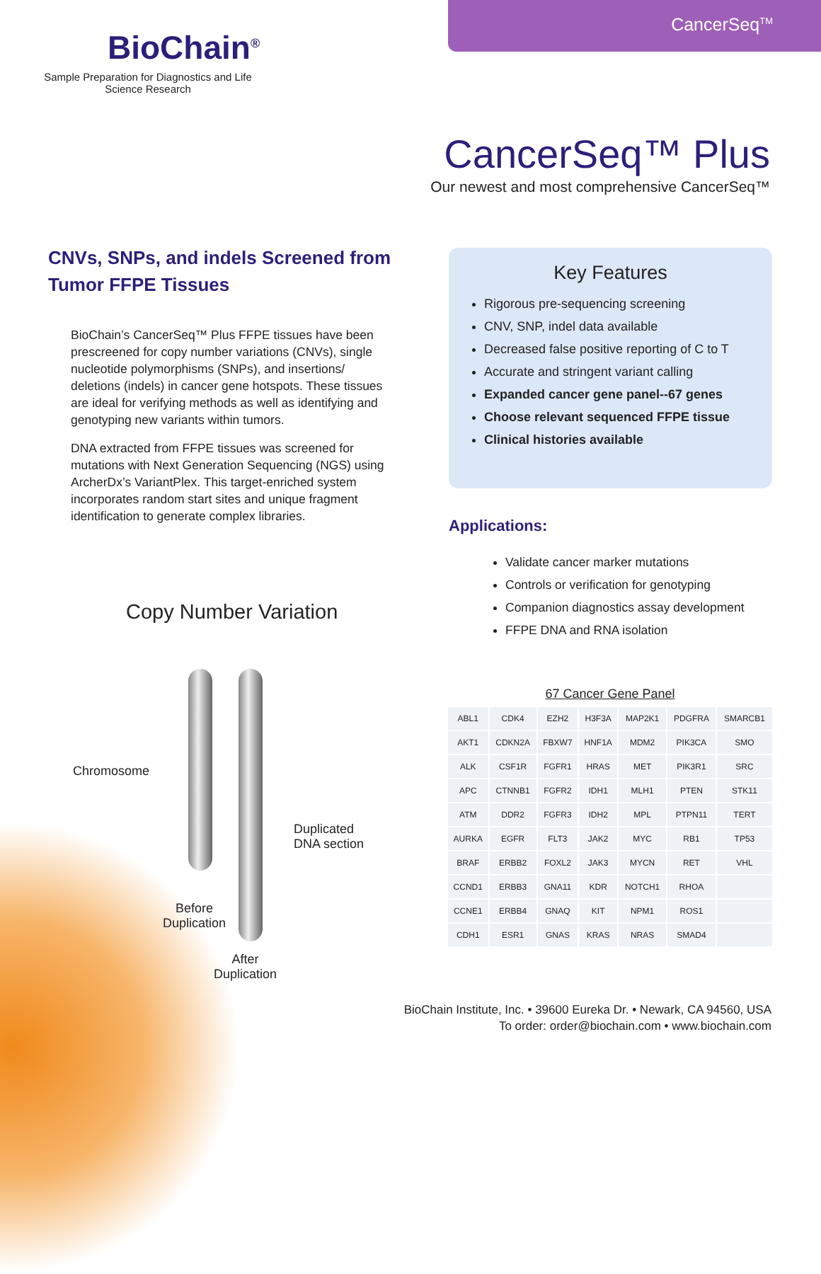CancerSeq<sup>TM</sup>
BioChain<sup>®</sup>
Sample Preparation for Diagnostics and Life Science Research
CancerSeq™ Plus
Our newest and most comprehensive CancerSeq™
CNVs, SNPs, and indels Screened from Tumor FFPE Tissues
BioChain’s CancerSeq™ Plus FFPE tissues have been prescreened for copy number variations (CNVs), single nucleotide polymorphisms (SNPs), and insertions/ deletions (indels) in cancer gene hotspots. These tissues are ideal for verifying methods as well as identifying and genotyping new variants within tumors.
DNA extracted from FFPE tissues was screened for mutations with Next Generation Sequencing (NGS) using ArcherDx’s VariantPlex. This target-enriched system incorporates random start sites and unique fragment identification to generate complex libraries.
Key Features
Rigorous pre-sequencing screening
CNV, SNP, indel data available
Decreased false positive reporting of C to T
Accurate and stringent variant calling
Expanded cancer gene panel--67 genes
Choose relevant sequenced FFPE tissue
Clinical histories available
Applications:
Validate cancer marker mutations
Controls or verification for genotyping
Companion diagnostics assay development
FFPE DNA and RNA isolation
Copy Number Variation
Chromosome
Duplicated
DNA section
Before
Duplication
After
Duplication
67 Cancer Gene Panel
| ABL1 | CDK4 | EZH2 | H3F3A | MAP2K1 | PDGFRA | SMARCB1 |
| AKT1 | CDKN2A | FBXW7 | HNF1A | MDM2 | PIK3CA | SMO |
| ALK | CSF1R | FGFR1 | HRAS | MET | PIK3R1 | SRC |
| APC | CTNNB1 | FGFR2 | IDH1 | MLH1 | PTEN | STK11 |
| ATM | DDR2 | FGFR3 | IDH2 | MPL | PTPN11 | TERT |
| AURKA | EGFR | FLT3 | JAK2 | MYC | RB1 | TP53 |
| BRAF | ERBB2 | FOXL2 | JAK3 | MYCN | RET | VHL |
| CCND1 | ERBB3 | GNA11 | KDR | NOTCH1 | RHOA | |
| CCNE1 | ERBB4 | GNAQ | KIT | NPM1 | ROS1 | |
| CDH1 | ESR1 | GNAS | KRAS | NRAS | SMAD4 | |
BioChain Institute, Inc. • 39600 Eureka Dr. • Newark, CA 94560, USA
To order: order@biochain.com • www.biochain.com